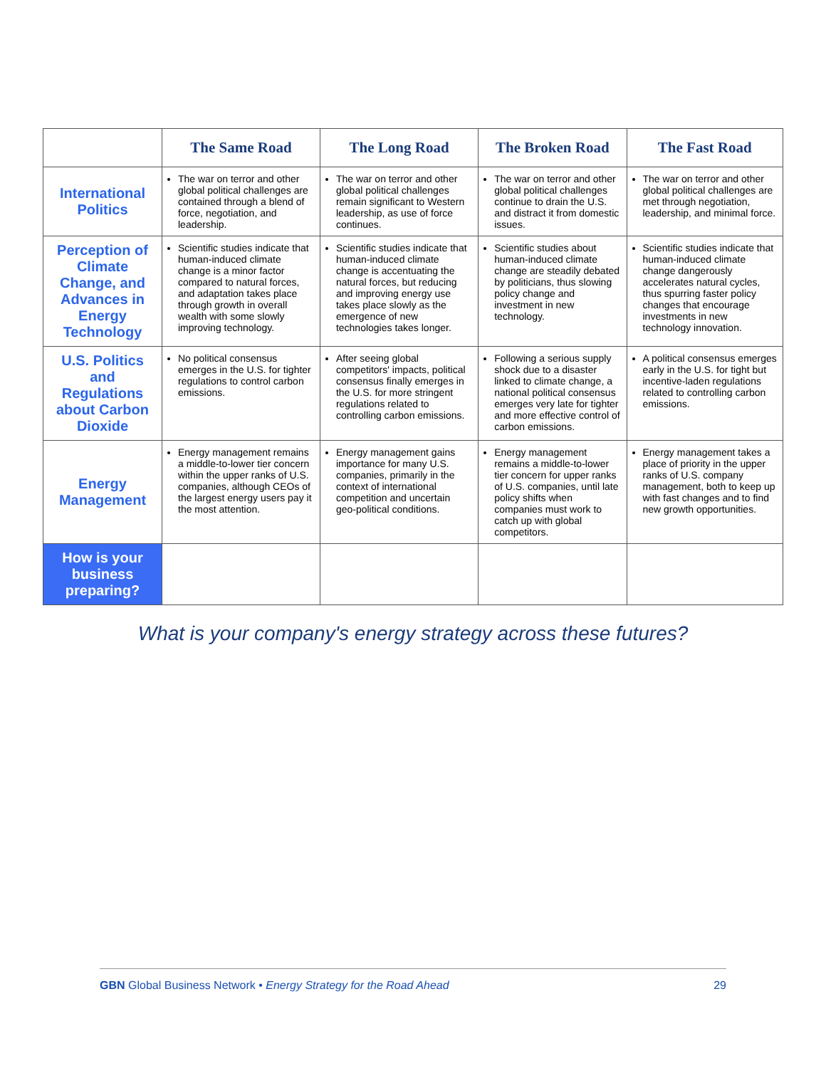| | The Same Road | The Long Road | The Broken Road | The Fast Road |
| --- | --- | --- | --- | --- |
| International Politics | The war on terror and other global political challenges are contained through a blend of force, negotiation, and leadership. | The war on terror and other global political challenges remain significant to Western leadership, as use of force continues. | The war on terror and other global political challenges continue to drain the U.S. and distract it from domestic issues. | The war on terror and other global political challenges are met through negotiation, leadership, and minimal force. |
| Perception of Climate Change, and Advances in Energy Technology | Scientific studies indicate that human-induced climate change is a minor factor compared to natural forces, and adaptation takes place through growth in overall wealth with some slowly improving technology. | Scientific studies indicate that human-induced climate change is accentuating the natural forces, but reducing and improving energy use takes place slowly as the emergence of new technologies takes longer. | Scientific studies about human-induced climate change are steadily debated by politicians, thus slowing policy change and investment in new technology. | Scientific studies indicate that human-induced climate change dangerously accelerates natural cycles, thus spurring faster policy changes that encourage investments in new technology innovation. |
| U.S. Politics and Regulations about Carbon Dioxide | No political consensus emerges in the U.S. for tighter regulations to control carbon emissions. | After seeing global competitors' impacts, political consensus finally emerges in the U.S. for more stringent regulations related to controlling carbon emissions. | Following a serious supply shock due to a disaster linked to climate change, a national political consensus emerges very late for tighter and more effective control of carbon emissions. | A political consensus emerges early in the U.S. for tight but incentive-laden regulations related to controlling carbon emissions. |
| Energy Management | Energy management remains a middle-to-lower tier concern within the upper ranks of U.S. companies, although CEOs of the largest energy users pay it the most attention. | Energy management gains importance for many U.S. companies, primarily in the context of international competition and uncertain geo-political conditions. | Energy management remains a middle-to-lower tier concern for upper ranks of U.S. companies, until late policy shifts when companies must work to catch up with global competitors. | Energy management takes a place of priority in the upper ranks of U.S. company management, both to keep up with fast changes and to find new growth opportunities. |
| How is your business preparing? | | | | |
What is your company's energy strategy across these futures?
GBN Global Business Network • Energy Strategy for the Road Ahead 29